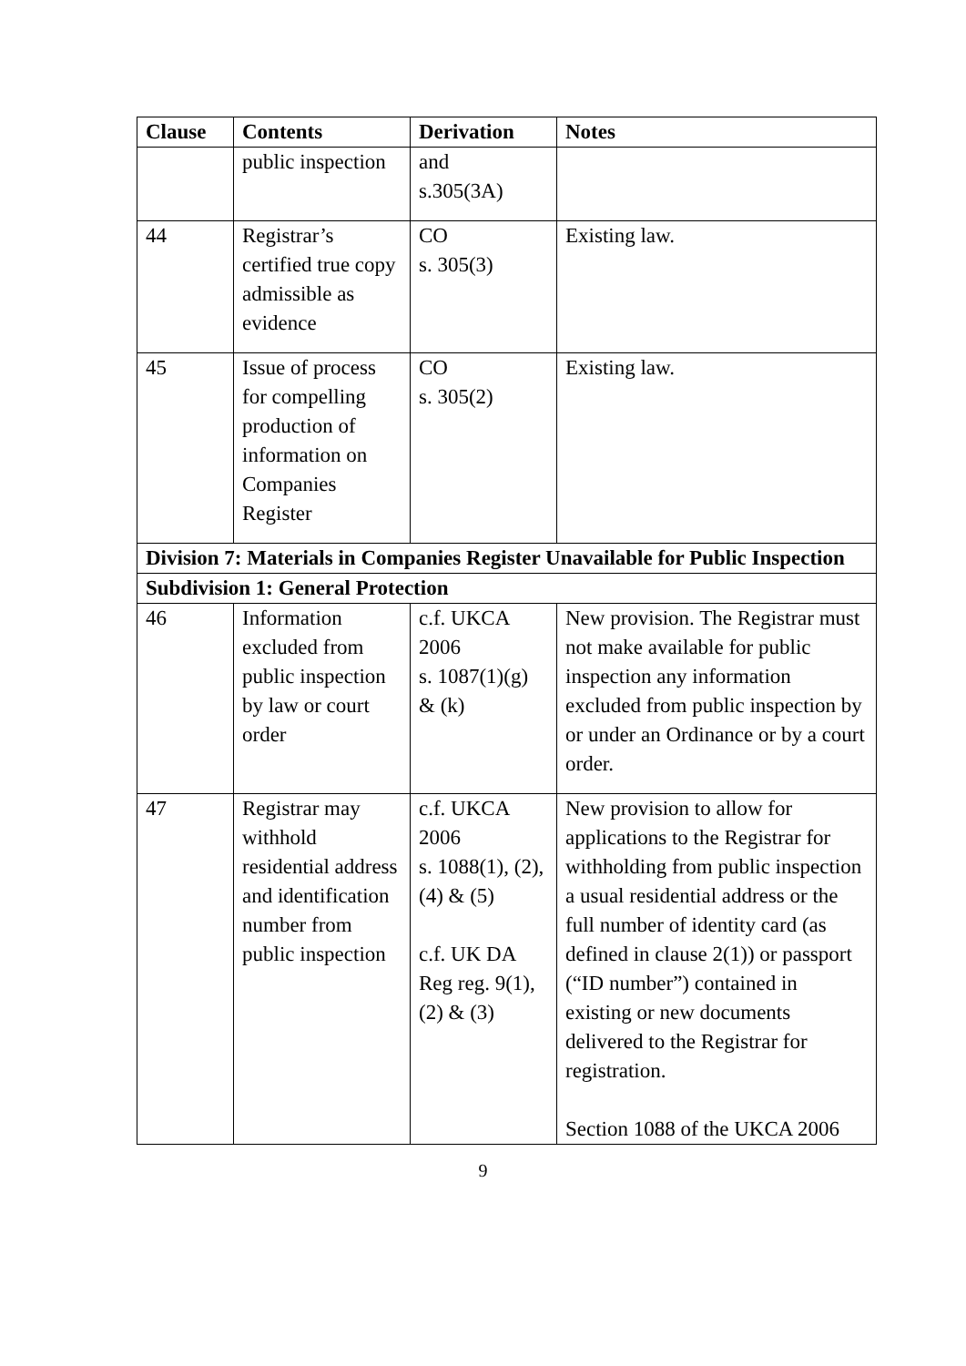| Clause | Contents | Derivation | Notes |
| --- | --- | --- | --- |
| | public inspection | and s.305(3A) | |
| 44 | Registrar’s certified true copy admissible as evidence | CO s. 305(3) | Existing law. |
| 45 | Issue of process for compelling production of information on Companies Register | CO s. 305(2) | Existing law. |
| Division 7: Materials in Companies Register Unavailable for Public Inspection | | | |
| Subdivision 1: General Protection | | | |
| 46 | Information excluded from public inspection by law or court order | c.f. UKCA 2006 s. 1087(1)(g) & (k) | New provision. The Registrar must not make available for public inspection any information excluded from public inspection by or under an Ordinance or by a court order. |
| 47 | Registrar may withhold residential address and identification number from public inspection | c.f. UKCA 2006 s. 1088(1), (2), (4) & (5) c.f. UK DA Reg reg. 9(1), (2) & (3) | New provision to allow for applications to the Registrar for withholding from public inspection a usual residential address or the full number of identity card (as defined in clause 2(1)) or passport (“ID number”) contained in existing or new documents delivered to the Registrar for registration. Section 1088 of the UKCA 2006 |
9